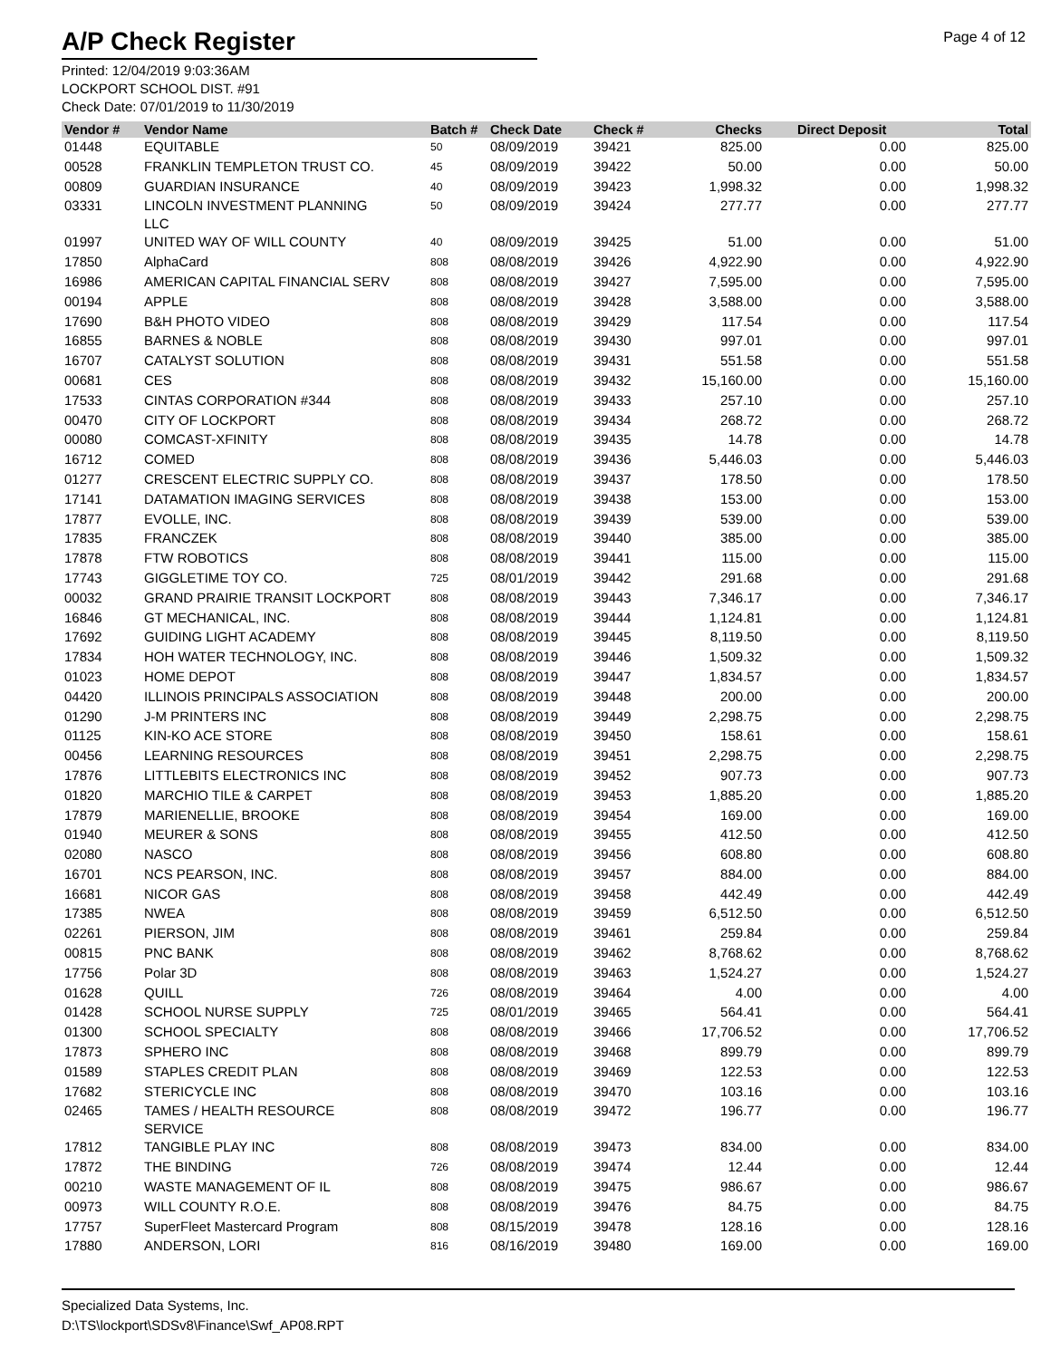A/P Check Register
Page 4 of 12
Printed: 12/04/2019 9:03:36AM
LOCKPORT SCHOOL DIST. #91
Check Date: 07/01/2019 to 11/30/2019
| Vendor # | Vendor Name | Batch # | Check Date | Check # | Checks | Direct Deposit | Total |
| --- | --- | --- | --- | --- | --- | --- | --- |
| 01448 | EQUITABLE | 50 | 08/09/2019 | 39421 | 825.00 | 0.00 | 825.00 |
| 00528 | FRANKLIN TEMPLETON TRUST CO. | 45 | 08/09/2019 | 39422 | 50.00 | 0.00 | 50.00 |
| 00809 | GUARDIAN INSURANCE | 40 | 08/09/2019 | 39423 | 1,998.32 | 0.00 | 1,998.32 |
| 03331 | LINCOLN INVESTMENT PLANNING LLC | 50 | 08/09/2019 | 39424 | 277.77 | 0.00 | 277.77 |
| 01997 | UNITED WAY OF WILL COUNTY | 40 | 08/09/2019 | 39425 | 51.00 | 0.00 | 51.00 |
| 17850 | AlphaCard | 808 | 08/08/2019 | 39426 | 4,922.90 | 0.00 | 4,922.90 |
| 16986 | AMERICAN CAPITAL FINANCIAL SERV | 808 | 08/08/2019 | 39427 | 7,595.00 | 0.00 | 7,595.00 |
| 00194 | APPLE | 808 | 08/08/2019 | 39428 | 3,588.00 | 0.00 | 3,588.00 |
| 17690 | B&H PHOTO VIDEO | 808 | 08/08/2019 | 39429 | 117.54 | 0.00 | 117.54 |
| 16855 | BARNES & NOBLE | 808 | 08/08/2019 | 39430 | 997.01 | 0.00 | 997.01 |
| 16707 | CATALYST SOLUTION | 808 | 08/08/2019 | 39431 | 551.58 | 0.00 | 551.58 |
| 00681 | CES | 808 | 08/08/2019 | 39432 | 15,160.00 | 0.00 | 15,160.00 |
| 17533 | CINTAS CORPORATION #344 | 808 | 08/08/2019 | 39433 | 257.10 | 0.00 | 257.10 |
| 00470 | CITY OF LOCKPORT | 808 | 08/08/2019 | 39434 | 268.72 | 0.00 | 268.72 |
| 00080 | COMCAST-XFINITY | 808 | 08/08/2019 | 39435 | 14.78 | 0.00 | 14.78 |
| 16712 | COMED | 808 | 08/08/2019 | 39436 | 5,446.03 | 0.00 | 5,446.03 |
| 01277 | CRESCENT ELECTRIC SUPPLY CO. | 808 | 08/08/2019 | 39437 | 178.50 | 0.00 | 178.50 |
| 17141 | DATAMATION IMAGING SERVICES | 808 | 08/08/2019 | 39438 | 153.00 | 0.00 | 153.00 |
| 17877 | EVOLLE, INC. | 808 | 08/08/2019 | 39439 | 539.00 | 0.00 | 539.00 |
| 17835 | FRANCZEK | 808 | 08/08/2019 | 39440 | 385.00 | 0.00 | 385.00 |
| 17878 | FTW ROBOTICS | 808 | 08/08/2019 | 39441 | 115.00 | 0.00 | 115.00 |
| 17743 | GIGGLETIME TOY CO. | 725 | 08/01/2019 | 39442 | 291.68 | 0.00 | 291.68 |
| 00032 | GRAND PRAIRIE TRANSIT LOCKPORT | 808 | 08/08/2019 | 39443 | 7,346.17 | 0.00 | 7,346.17 |
| 16846 | GT MECHANICAL, INC. | 808 | 08/08/2019 | 39444 | 1,124.81 | 0.00 | 1,124.81 |
| 17692 | GUIDING LIGHT ACADEMY | 808 | 08/08/2019 | 39445 | 8,119.50 | 0.00 | 8,119.50 |
| 17834 | HOH WATER TECHNOLOGY, INC. | 808 | 08/08/2019 | 39446 | 1,509.32 | 0.00 | 1,509.32 |
| 01023 | HOME DEPOT | 808 | 08/08/2019 | 39447 | 1,834.57 | 0.00 | 1,834.57 |
| 04420 | ILLINOIS PRINCIPALS ASSOCIATION | 808 | 08/08/2019 | 39448 | 200.00 | 0.00 | 200.00 |
| 01290 | J-M PRINTERS INC | 808 | 08/08/2019 | 39449 | 2,298.75 | 0.00 | 2,298.75 |
| 01125 | KIN-KO ACE STORE | 808 | 08/08/2019 | 39450 | 158.61 | 0.00 | 158.61 |
| 00456 | LEARNING RESOURCES | 808 | 08/08/2019 | 39451 | 2,298.75 | 0.00 | 2,298.75 |
| 17876 | LITTLEBITS ELECTRONICS INC | 808 | 08/08/2019 | 39452 | 907.73 | 0.00 | 907.73 |
| 01820 | MARCHIO TILE & CARPET | 808 | 08/08/2019 | 39453 | 1,885.20 | 0.00 | 1,885.20 |
| 17879 | MARIENELLIE, BROOKE | 808 | 08/08/2019 | 39454 | 169.00 | 0.00 | 169.00 |
| 01940 | MEURER & SONS | 808 | 08/08/2019 | 39455 | 412.50 | 0.00 | 412.50 |
| 02080 | NASCO | 808 | 08/08/2019 | 39456 | 608.80 | 0.00 | 608.80 |
| 16701 | NCS PEARSON, INC. | 808 | 08/08/2019 | 39457 | 884.00 | 0.00 | 884.00 |
| 16681 | NICOR GAS | 808 | 08/08/2019 | 39458 | 442.49 | 0.00 | 442.49 |
| 17385 | NWEA | 808 | 08/08/2019 | 39459 | 6,512.50 | 0.00 | 6,512.50 |
| 02261 | PIERSON, JIM | 808 | 08/08/2019 | 39461 | 259.84 | 0.00 | 259.84 |
| 00815 | PNC BANK | 808 | 08/08/2019 | 39462 | 8,768.62 | 0.00 | 8,768.62 |
| 17756 | Polar 3D | 808 | 08/08/2019 | 39463 | 1,524.27 | 0.00 | 1,524.27 |
| 01628 | QUILL | 726 | 08/08/2019 | 39464 | 4.00 | 0.00 | 4.00 |
| 01428 | SCHOOL NURSE SUPPLY | 725 | 08/01/2019 | 39465 | 564.41 | 0.00 | 564.41 |
| 01300 | SCHOOL SPECIALTY | 808 | 08/08/2019 | 39466 | 17,706.52 | 0.00 | 17,706.52 |
| 17873 | SPHERO INC | 808 | 08/08/2019 | 39468 | 899.79 | 0.00 | 899.79 |
| 01589 | STAPLES CREDIT PLAN | 808 | 08/08/2019 | 39469 | 122.53 | 0.00 | 122.53 |
| 17682 | STERICYCLE INC | 808 | 08/08/2019 | 39470 | 103.16 | 0.00 | 103.16 |
| 02465 | TAMES / HEALTH RESOURCE SERVICE | 808 | 08/08/2019 | 39472 | 196.77 | 0.00 | 196.77 |
| 17812 | TANGIBLE PLAY INC | 808 | 08/08/2019 | 39473 | 834.00 | 0.00 | 834.00 |
| 17872 | THE BINDING | 726 | 08/08/2019 | 39474 | 12.44 | 0.00 | 12.44 |
| 00210 | WASTE MANAGEMENT OF IL | 808 | 08/08/2019 | 39475 | 986.67 | 0.00 | 986.67 |
| 00973 | WILL COUNTY R.O.E. | 808 | 08/08/2019 | 39476 | 84.75 | 0.00 | 84.75 |
| 17757 | SuperFleet Mastercard Program | 808 | 08/15/2019 | 39478 | 128.16 | 0.00 | 128.16 |
| 17880 | ANDERSON, LORI | 816 | 08/16/2019 | 39480 | 169.00 | 0.00 | 169.00 |
Specialized Data Systems, Inc.
D:\TS\lockport\SDSv8\Finance\Swf_AP08.RPT